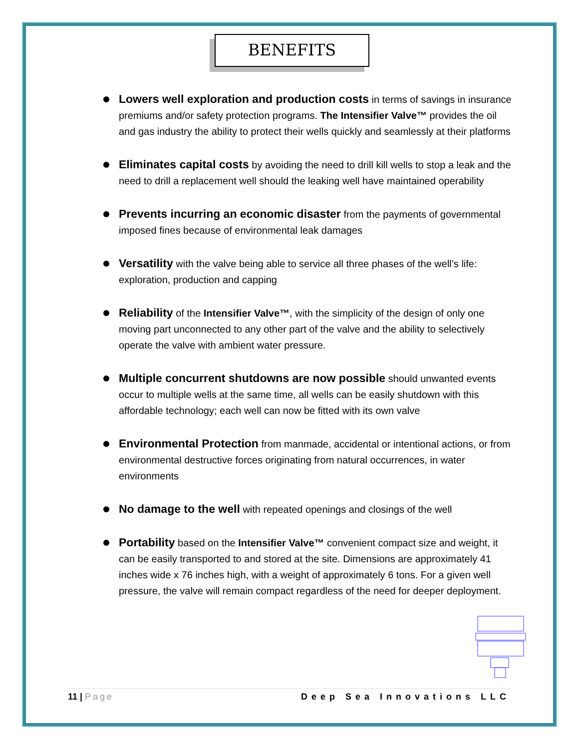BENEFITS
Lowers well exploration and production costs in terms of savings in insurance premiums and/or safety protection programs. The Intensifier Valve™ provides the oil and gas industry the ability to protect their wells quickly and seamlessly at their platforms
Eliminates capital costs by avoiding the need to drill kill wells to stop a leak and the need to drill a replacement well should the leaking well have maintained operability
Prevents incurring an economic disaster from the payments of governmental imposed fines because of environmental leak damages
Versatility with the valve being able to service all three phases of the well’s life: exploration, production and capping
Reliability of the Intensifier Valve™, with the simplicity of the design of only one moving part unconnected to any other part of the valve and the ability to selectively operate the valve with ambient water pressure.
Multiple concurrent shutdowns are now possible should unwanted events occur to multiple wells at the same time, all wells can be easily shutdown with this affordable technology; each well can now be fitted with its own valve
Environmental Protection from manmade, accidental or intentional actions, or from environmental destructive forces originating from natural occurrences, in water environments
No damage to the well with repeated openings and closings of the well
Portability based on the Intensifier Valve™ convenient compact size and weight, it can be easily transported to and stored at the site. Dimensions are approximately 41 inches wide x 76 inches high, with a weight of approximately 6 tons. For a given well pressure, the valve will remain compact regardless of the need for deeper deployment.
11 | Page Deep Sea Innovations LLC